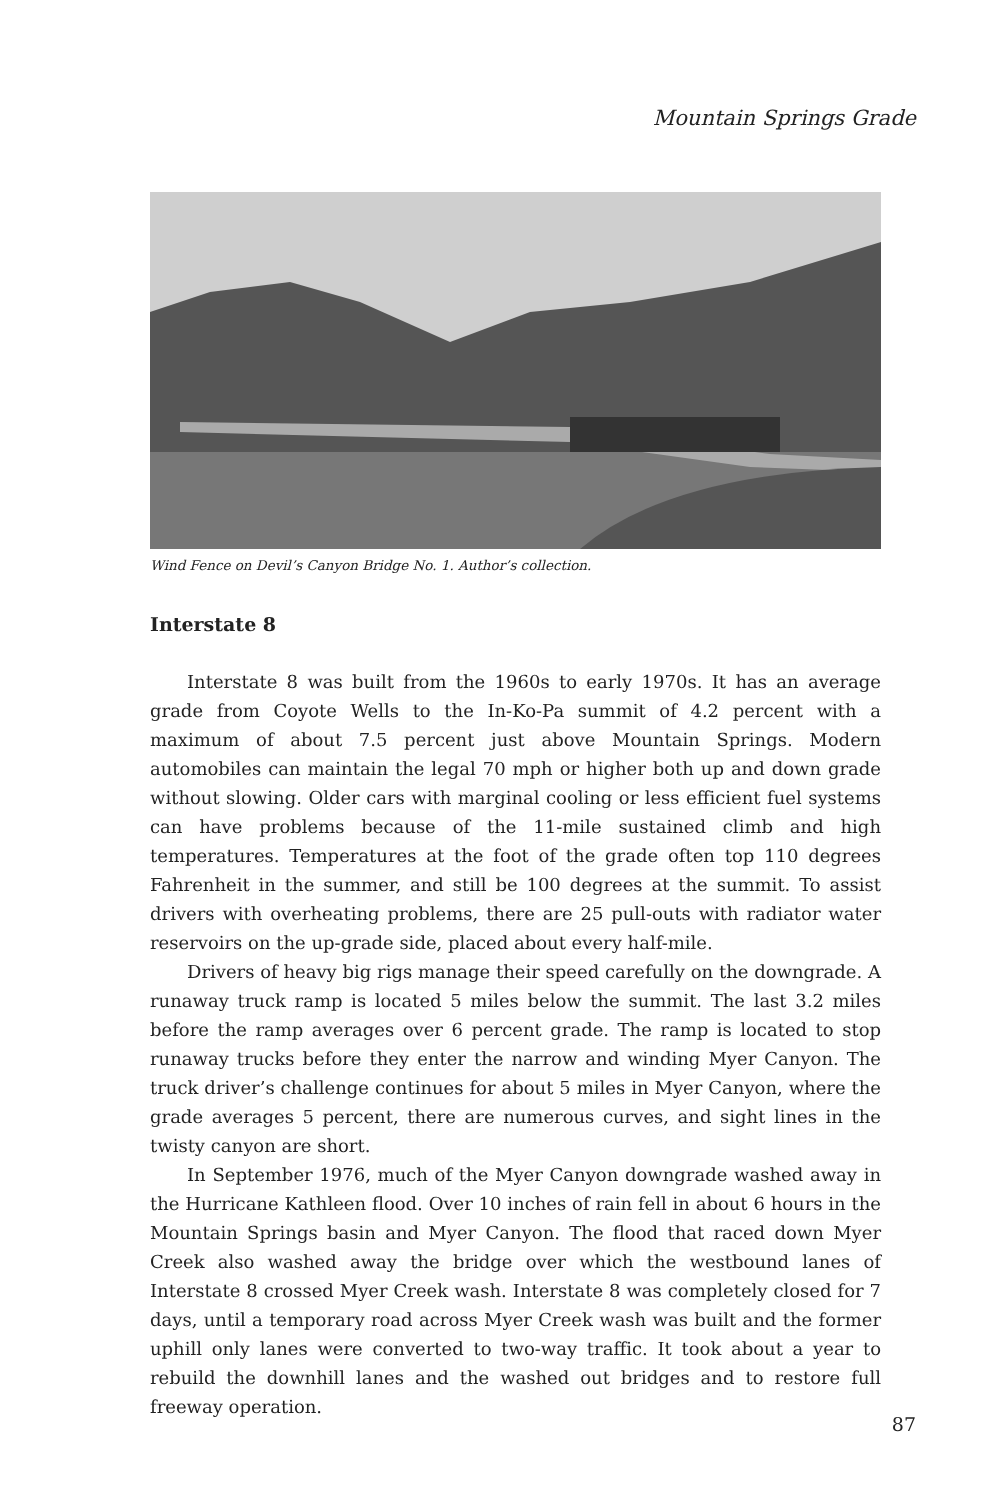Mountain Springs Grade
Wind Fence on Devil’s Canyon Bridge No. 1. Author’s collection.
Interstate 8
Interstate 8 was built from the 1960s to early 1970s. It has an average grade from Coyote Wells to the In-Ko-Pa summit of 4.2 percent with a maximum of about 7.5 percent just above Mountain Springs. Modern automobiles can maintain the legal 70 mph or higher both up and down grade without slowing. Older cars with marginal cooling or less efficient fuel systems can have problems because of the 11-mile sustained climb and high temperatures. Temperatures at the foot of the grade often top 110 degrees Fahrenheit in the summer, and still be 100 degrees at the summit. To assist drivers with overheating problems, there are 25 pull-outs with radiator water reservoirs on the up-grade side, placed about every half-mile.
Drivers of heavy big rigs manage their speed carefully on the downgrade. A runaway truck ramp is located 5 miles below the summit. The last 3.2 miles before the ramp averages over 6 percent grade. The ramp is located to stop runaway trucks before they enter the narrow and winding Myer Canyon. The truck driver’s challenge continues for about 5 miles in Myer Canyon, where the grade averages 5 percent, there are numerous curves, and sight lines in the twisty canyon are short.
In September 1976, much of the Myer Canyon downgrade washed away in the Hurricane Kathleen flood. Over 10 inches of rain fell in about 6 hours in the Mountain Springs basin and Myer Canyon. The flood that raced down Myer Creek also washed away the bridge over which the westbound lanes of Interstate 8 crossed Myer Creek wash. Interstate 8 was completely closed for 7 days, until a temporary road across Myer Creek wash was built and the former uphill only lanes were converted to two-way traffic. It took about a year to rebuild the downhill lanes and the washed out bridges and to restore full freeway operation.
87